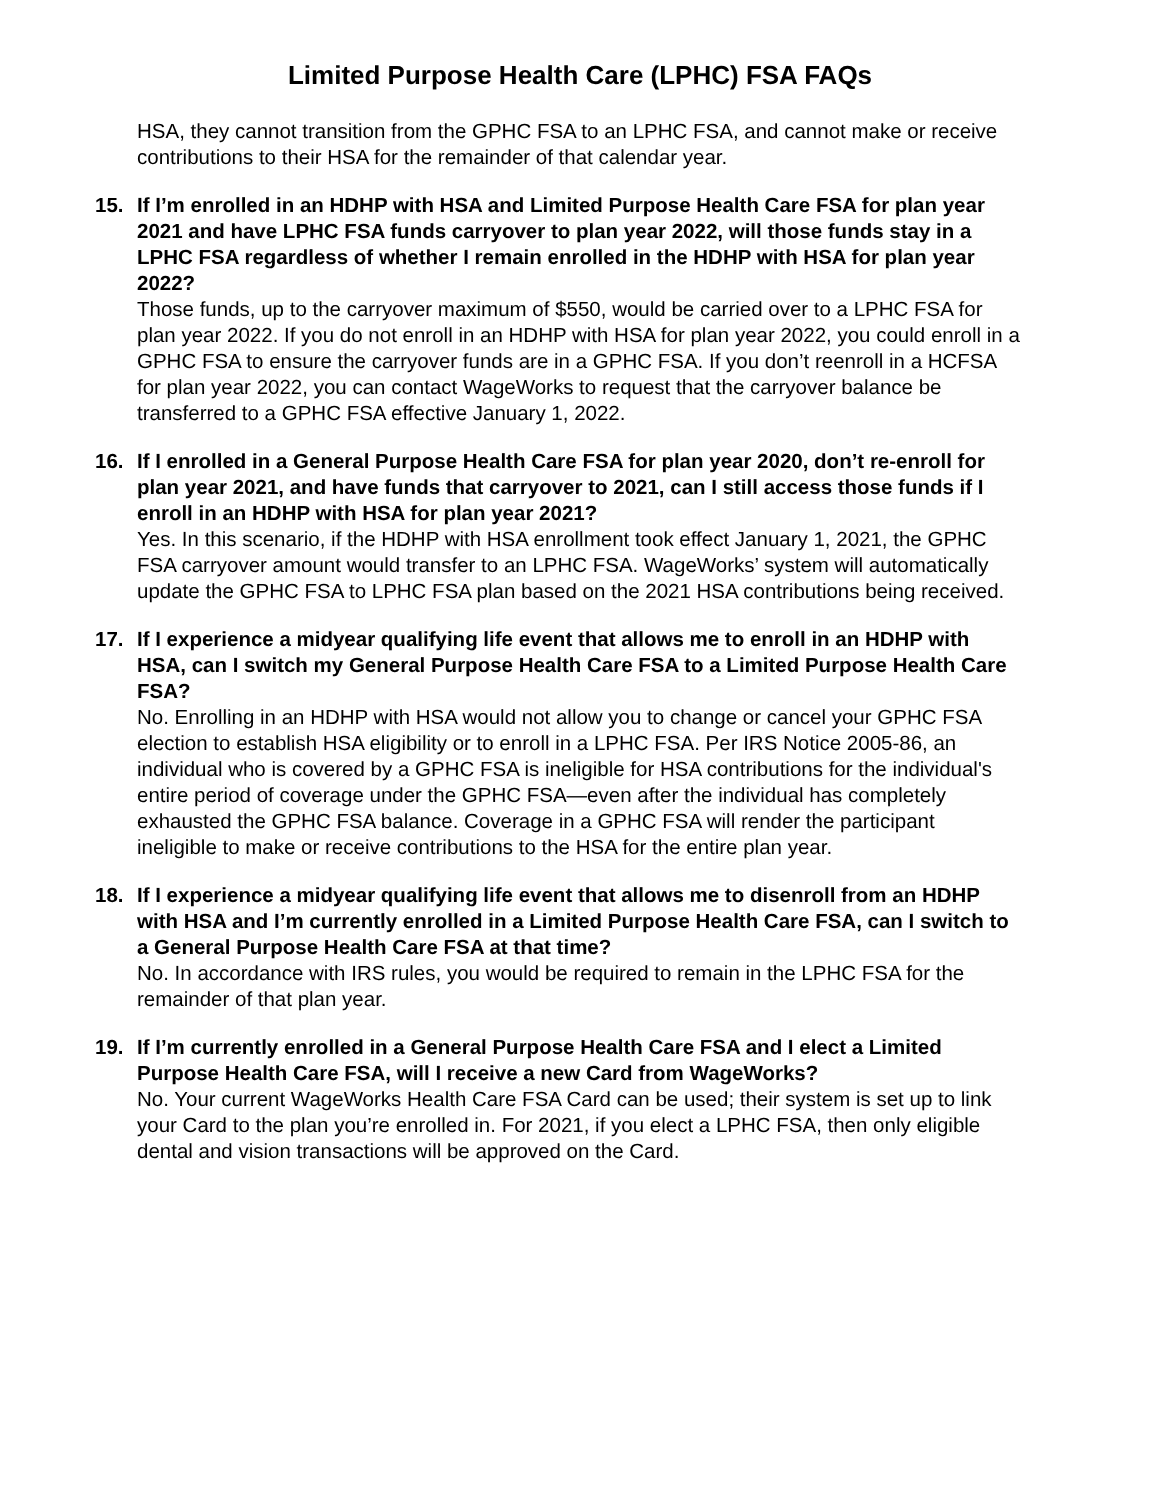Limited Purpose Health Care (LPHC) FSA FAQs
HSA, they cannot transition from the GPHC FSA to an LPHC FSA, and cannot make or receive contributions to their HSA for the remainder of that calendar year.
15. If I’m enrolled in an HDHP with HSA and Limited Purpose Health Care FSA for plan year 2021 and have LPHC FSA funds carryover to plan year 2022, will those funds stay in a LPHC FSA regardless of whether I remain enrolled in the HDHP with HSA for plan year 2022?
Those funds, up to the carryover maximum of $550, would be carried over to a LPHC FSA for plan year 2022. If you do not enroll in an HDHP with HSA for plan year 2022, you could enroll in a GPHC FSA to ensure the carryover funds are in a GPHC FSA. If you don’t reenroll in a HCFSA for plan year 2022, you can contact WageWorks to request that the carryover balance be transferred to a GPHC FSA effective January 1, 2022.
16. If I enrolled in a General Purpose Health Care FSA for plan year 2020, don’t re-enroll for plan year 2021, and have funds that carryover to 2021, can I still access those funds if I enroll in an HDHP with HSA for plan year 2021?
Yes. In this scenario, if the HDHP with HSA enrollment took effect January 1, 2021, the GPHC FSA carryover amount would transfer to an LPHC FSA. WageWorks’ system will automatically update the GPHC FSA to LPHC FSA plan based on the 2021 HSA contributions being received.
17. If I experience a midyear qualifying life event that allows me to enroll in an HDHP with HSA, can I switch my General Purpose Health Care FSA to a Limited Purpose Health Care FSA?
No. Enrolling in an HDHP with HSA would not allow you to change or cancel your GPHC FSA election to establish HSA eligibility or to enroll in a LPHC FSA. Per IRS Notice 2005-86, an individual who is covered by a GPHC FSA is ineligible for HSA contributions for the individual's entire period of coverage under the GPHC FSA—even after the individual has completely exhausted the GPHC FSA balance. Coverage in a GPHC FSA will render the participant ineligible to make or receive contributions to the HSA for the entire plan year.
18. If I experience a midyear qualifying life event that allows me to disenroll from an HDHP with HSA and I’m currently enrolled in a Limited Purpose Health Care FSA, can I switch to a General Purpose Health Care FSA at that time?
No. In accordance with IRS rules, you would be required to remain in the LPHC FSA for the remainder of that plan year.
19. If I’m currently enrolled in a General Purpose Health Care FSA and I elect a Limited Purpose Health Care FSA, will I receive a new Card from WageWorks?
No. Your current WageWorks Health Care FSA Card can be used; their system is set up to link your Card to the plan you’re enrolled in. For 2021, if you elect a LPHC FSA, then only eligible dental and vision transactions will be approved on the Card.